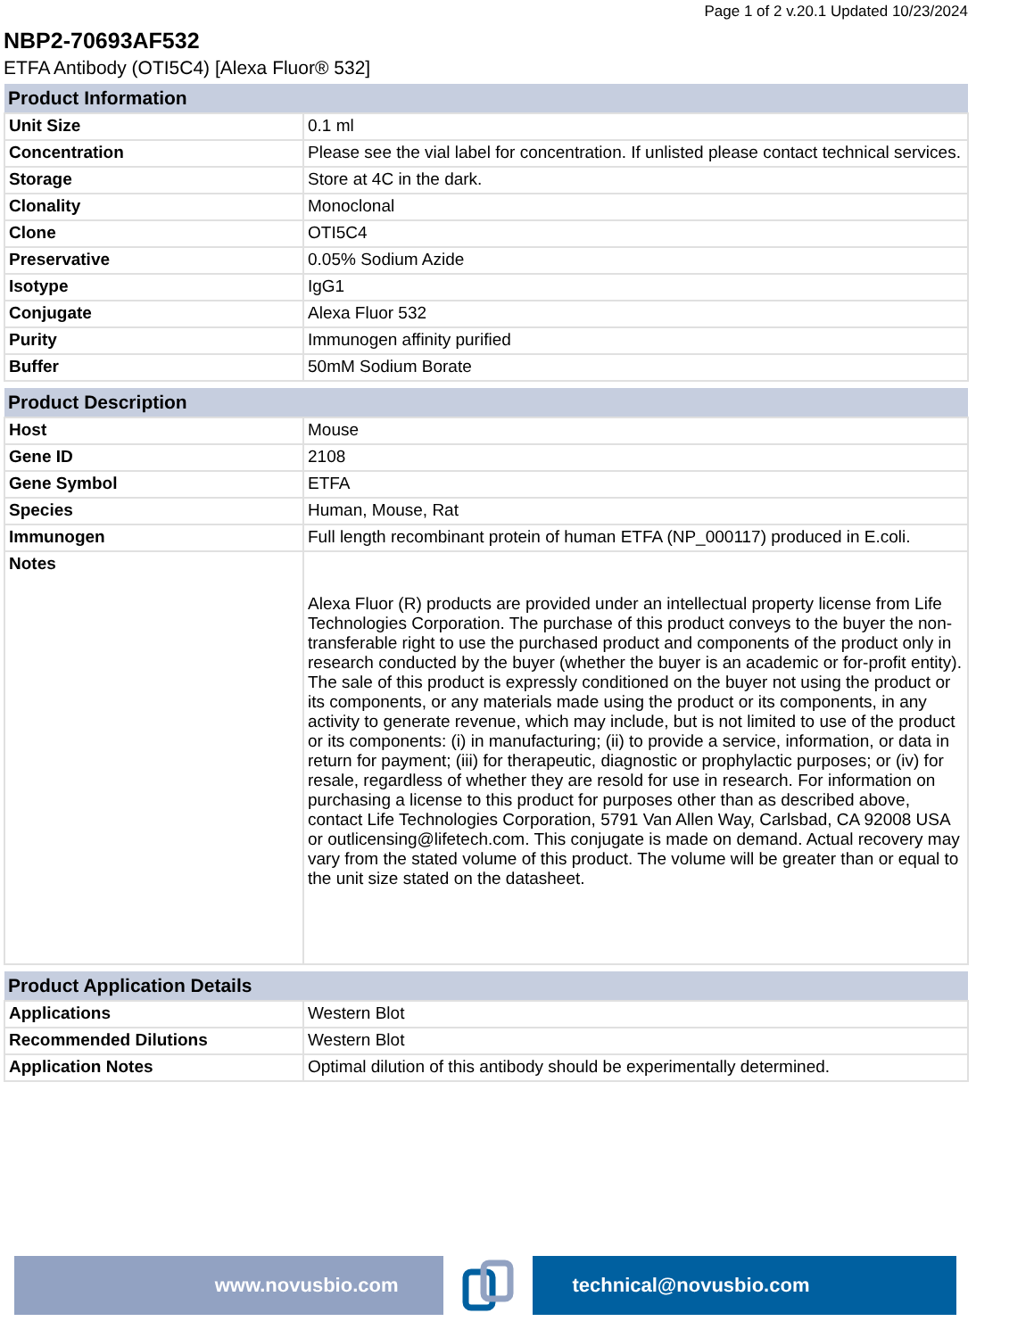Page 1 of 2 v.20.1 Updated 10/23/2024
NBP2-70693AF532
ETFA Antibody (OTI5C4) [Alexa Fluor® 532]
| Product Information | |
| --- | --- |
| Unit Size | 0.1 ml |
| Concentration | Please see the vial label for concentration. If unlisted please contact technical services. |
| Storage | Store at 4C in the dark. |
| Clonality | Monoclonal |
| Clone | OTI5C4 |
| Preservative | 0.05% Sodium Azide |
| Isotype | IgG1 |
| Conjugate | Alexa Fluor 532 |
| Purity | Immunogen affinity purified |
| Buffer | 50mM Sodium Borate |
| Product Description | |
| --- | --- |
| Host | Mouse |
| Gene ID | 2108 |
| Gene Symbol | ETFA |
| Species | Human, Mouse, Rat |
| Immunogen | Full length recombinant protein of human ETFA (NP_000117) produced in E.coli. |
| Notes | Alexa Fluor (R) products are provided under an intellectual property license from Life Technologies Corporation. The purchase of this product conveys to the buyer the non-transferable right to use the purchased product and components of the product only in research conducted by the buyer (whether the buyer is an academic or for-profit entity). The sale of this product is expressly conditioned on the buyer not using the product or its components, or any materials made using the product or its components, in any activity to generate revenue, which may include, but is not limited to use of the product or its components: (i) in manufacturing; (ii) to provide a service, information, or data in return for payment; (iii) for therapeutic, diagnostic or prophylactic purposes; or (iv) for resale, regardless of whether they are resold for use in research. For information on purchasing a license to this product for purposes other than as described above, contact Life Technologies Corporation, 5791 Van Allen Way, Carlsbad, CA 92008 USA or outlicensing@lifetech.com. This conjugate is made on demand. Actual recovery may vary from the stated volume of this product. The volume will be greater than or equal to the unit size stated on the datasheet. |
| Product Application Details | |
| --- | --- |
| Applications | Western Blot |
| Recommended Dilutions | Western Blot |
| Application Notes | Optimal dilution of this antibody should be experimentally determined. |
www.novusbio.com technical@novusbio.com